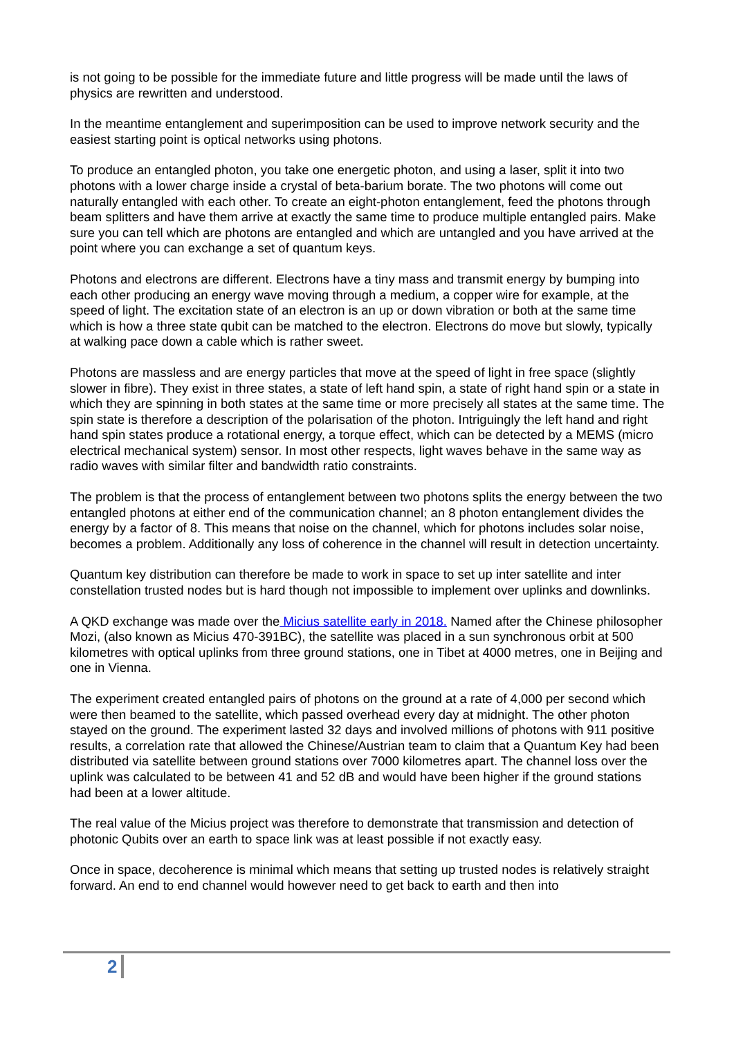is not going to be possible for the immediate future and little progress will be made until the laws of physics are rewritten and understood.
In the meantime entanglement and superimposition can be used to improve network security and the easiest starting point is optical networks using photons.
To produce an entangled photon, you take one energetic photon, and using a laser, split it into two photons with a lower charge inside a crystal of beta-barium borate. The two photons will come out naturally entangled with each other. To create an eight-photon entanglement, feed the photons through beam splitters and have them arrive at exactly the same time to produce multiple entangled pairs. Make sure you can tell which are photons are entangled and which are untangled and you have arrived at the point where you can exchange a set of quantum keys.
Photons and electrons are different. Electrons have a tiny mass and transmit energy by bumping into each other producing an energy wave moving through a medium, a copper wire for example, at the speed of light. The excitation state of an electron is an up or down vibration or both at the same time which is how a three state qubit can be matched to the electron. Electrons do move but slowly, typically at walking pace down a cable which is rather sweet.
Photons are massless and are energy particles that move at the speed of light in free space (slightly slower in fibre). They exist in three states, a state of left hand spin, a state of right hand spin or a state in which they are spinning in both states at the same time or more precisely all states at the same time. The spin state is therefore a description of the polarisation of the photon. Intriguingly the left hand and right hand spin states produce a rotational energy, a torque effect, which can be detected by a MEMS (micro electrical mechanical system) sensor. In most other respects, light waves behave in the same way as radio waves with similar filter and bandwidth ratio constraints.
The problem is that the process of entanglement between two photons splits the energy between the two entangled photons at either end of the communication channel; an 8 photon entanglement divides the energy by a factor of 8. This means that noise on the channel, which for photons includes solar noise, becomes a problem. Additionally any loss of coherence in the channel will result in detection uncertainty.
Quantum key distribution can therefore be made to work in space to set up inter satellite and inter constellation trusted nodes but is hard though not impossible to implement over uplinks and downlinks.
A QKD exchange was made over the Micius satellite early in 2018. Named after the Chinese philosopher Mozi, (also known as Micius 470-391BC), the satellite was placed in a sun synchronous orbit at 500 kilometres with optical uplinks from three ground stations, one in Tibet at 4000 metres, one in Beijing and one in Vienna.
The experiment created entangled pairs of photons on the ground at a rate of 4,000 per second which were then beamed to the satellite, which passed overhead every day at midnight. The other photon stayed on the ground. The experiment lasted 32 days and involved millions of photons with 911 positive results, a correlation rate that allowed the Chinese/Austrian team to claim that a Quantum Key had been distributed via satellite between ground stations over 7000 kilometres apart. The channel loss over the uplink was calculated to be between 41 and 52 dB and would have been higher if the ground stations had been at a lower altitude.
The real value of the Micius project was therefore to demonstrate that transmission and detection of photonic Qubits over an earth to space link was at least possible if not exactly easy.
Once in space, decoherence is minimal which means that setting up trusted nodes is relatively straight forward. An end to end channel would however need to get back to earth and then into
2